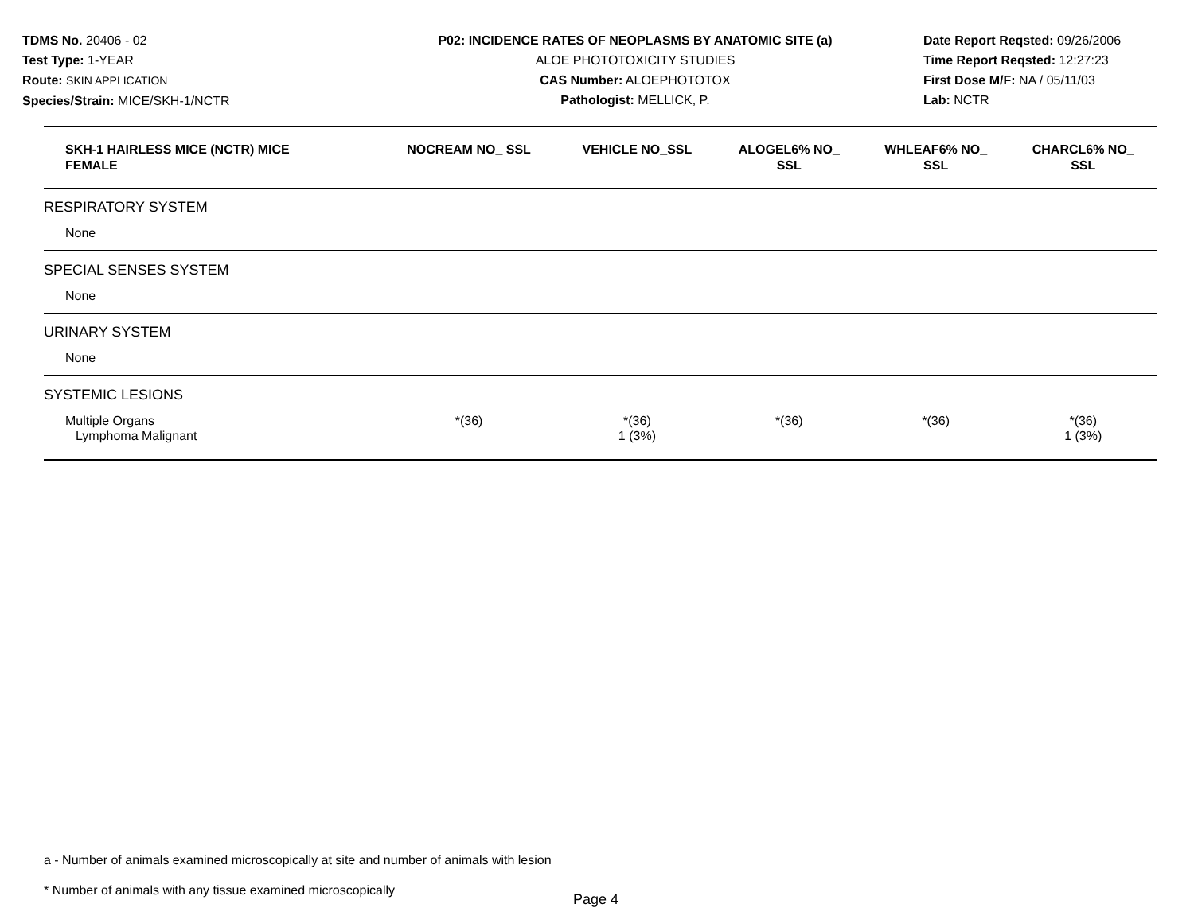TDMS No. 20406 - 02
Test Type: 1-YEAR
Route: SKIN APPLICATION
Species/Strain: MICE/SKH-1/NCTR
P02: INCIDENCE RATES OF NEOPLASMS BY ANATOMIC SITE (a)
ALOE PHOTOTOXICITY STUDIES
CAS Number: ALOEPHOTOTOX
Pathologist: MELLICK, P.
Date Report Reqsted: 09/26/2006
Time Report Reqsted: 12:27:23
First Dose M/F: NA / 05/11/03
Lab: NCTR
| SKH-1 HAIRLESS MICE (NCTR) MICE FEMALE | NOCREAM NO_ SSL | VEHICLE NO_SSL | ALOGEL6% NO_ SSL | WHLEAF6% NO_ SSL | CHARCL6% NO_ SSL |
| --- | --- | --- | --- | --- | --- |
| RESPIRATORY SYSTEM | | | | | |
| None | | | | | |
| SPECIAL SENSES SYSTEM | | | | | |
| None | | | | | |
| URINARY SYSTEM | | | | | |
| None | | | | | |
| SYSTEMIC LESIONS | | | | | |
| Multiple Organs | *(36) | *(36) | *(36) | *(36) | *(36) |
| Lymphoma Malignant | | 1 (3%) | | | 1 (3%) |
a - Number of animals examined microscopically at site and number of animals with lesion
* Number of animals with any tissue examined microscopically
Page 4